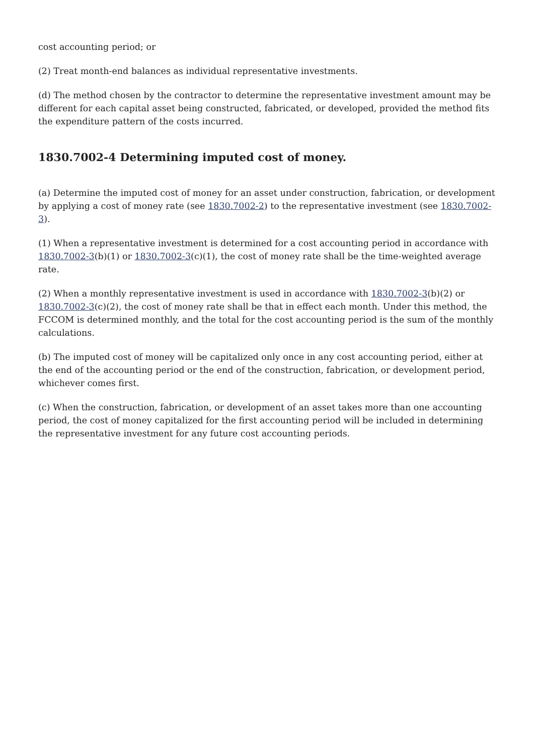cost accounting period; or
(2) Treat month-end balances as individual representative investments.
(d) The method chosen by the contractor to determine the representative investment amount may be different for each capital asset being constructed, fabricated, or developed, provided the method fits the expenditure pattern of the costs incurred.
1830.7002-4 Determining imputed cost of money.
(a) Determine the imputed cost of money for an asset under construction, fabrication, or development by applying a cost of money rate (see 1830.7002-2) to the representative investment (see 1830.7002-3).
(1) When a representative investment is determined for a cost accounting period in accordance with 1830.7002-3(b)(1) or 1830.7002-3(c)(1), the cost of money rate shall be the time-weighted average rate.
(2) When a monthly representative investment is used in accordance with 1830.7002-3(b)(2) or 1830.7002-3(c)(2), the cost of money rate shall be that in effect each month. Under this method, the FCCOM is determined monthly, and the total for the cost accounting period is the sum of the monthly calculations.
(b) The imputed cost of money will be capitalized only once in any cost accounting period, either at the end of the accounting period or the end of the construction, fabrication, or development period, whichever comes first.
(c) When the construction, fabrication, or development of an asset takes more than one accounting period, the cost of money capitalized for the first accounting period will be included in determining the representative investment for any future cost accounting periods.